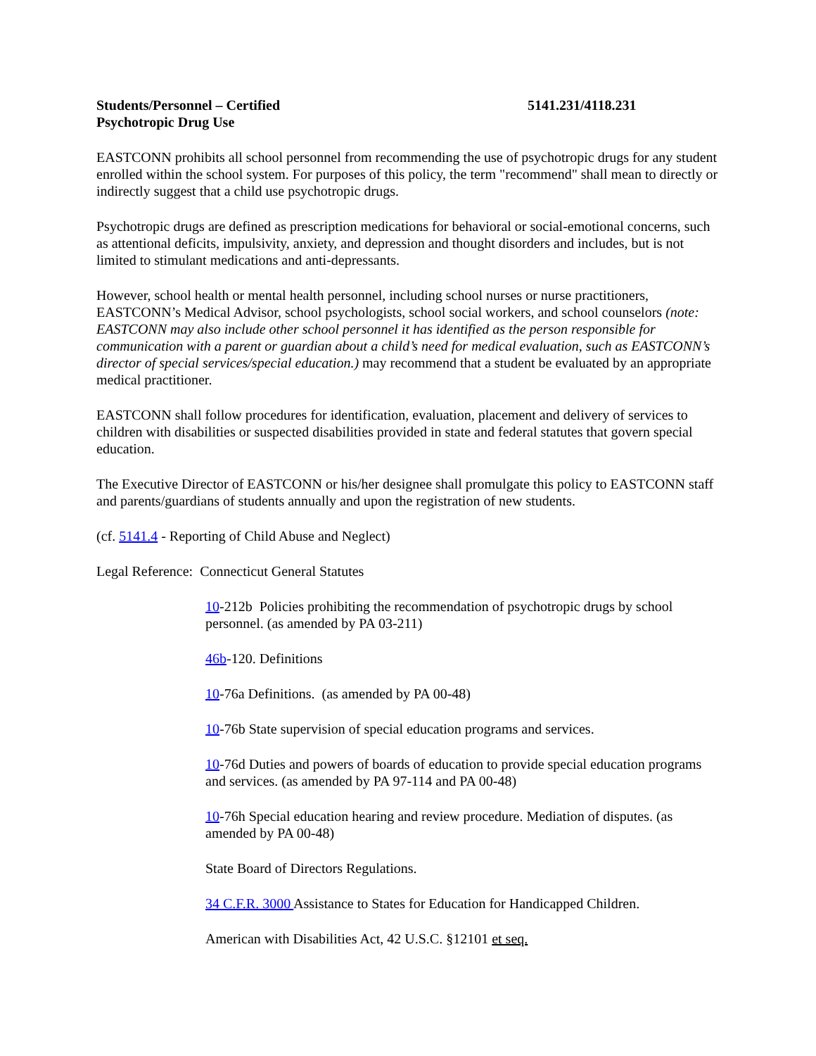Students/Personnel – Certified 5141.231/4118.231
Psychotropic Drug Use
EASTCONN prohibits all school personnel from recommending the use of psychotropic drugs for any student enrolled within the school system. For purposes of this policy, the term "recommend" shall mean to directly or indirectly suggest that a child use psychotropic drugs.
Psychotropic drugs are defined as prescription medications for behavioral or social-emotional concerns, such as attentional deficits, impulsivity, anxiety, and depression and thought disorders and includes, but is not limited to stimulant medications and anti-depressants.
However, school health or mental health personnel, including school nurses or nurse practitioners, EASTCONN’s Medical Advisor, school psychologists, school social workers, and school counselors (note: EASTCONN may also include other school personnel it has identified as the person responsible for communication with a parent or guardian about a child’s need for medical evaluation, such as EASTCONN’s director of special services/special education.) may recommend that a student be evaluated by an appropriate medical practitioner.
EASTCONN shall follow procedures for identification, evaluation, placement and delivery of services to children with disabilities or suspected disabilities provided in state and federal statutes that govern special education.
The Executive Director of EASTCONN or his/her designee shall promulgate this policy to EASTCONN staff and parents/guardians of students annually and upon the registration of new students.
(cf. 5141.4 - Reporting of Child Abuse and Neglect)
Legal Reference: Connecticut General Statutes
10-212b Policies prohibiting the recommendation of psychotropic drugs by school personnel. (as amended by PA 03-211)
46b-120. Definitions
10-76a Definitions. (as amended by PA 00-48)
10-76b State supervision of special education programs and services.
10-76d Duties and powers of boards of education to provide special education programs and services. (as amended by PA 97-114 and PA 00-48)
10-76h Special education hearing and review procedure. Mediation of disputes. (as amended by PA 00-48)
State Board of Directors Regulations.
34 C.F.R. 3000 Assistance to States for Education for Handicapped Children.
American with Disabilities Act, 42 U.S.C. §12101 et seq.